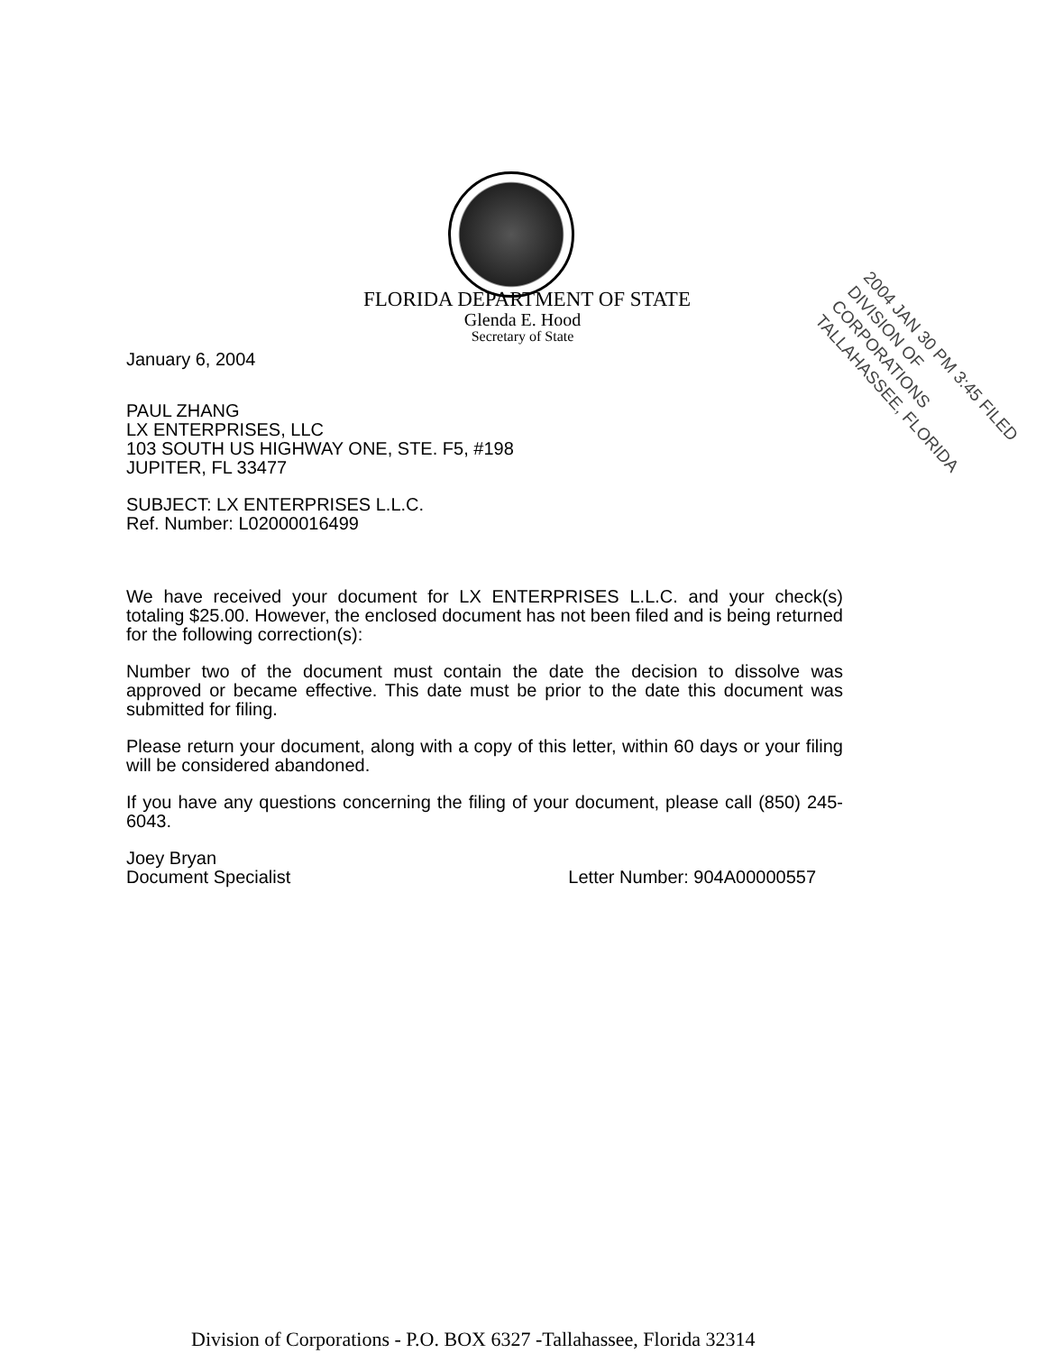FLORIDA DEPARTMENT OF STATE
Glenda E. Hood
Secretary of State
2004 JAN 30 PM 3:45 FILED
DIVISION OF CORPORATIONS
TALLAHASSEE, FLORIDA
January 6, 2004
PAUL ZHANG
LX ENTERPRISES, LLC
103 SOUTH US HIGHWAY ONE, STE. F5, #198
JUPITER, FL 33477
SUBJECT: LX ENTERPRISES L.L.C.
Ref. Number: L02000016499
We have received your document for LX ENTERPRISES L.L.C. and your check(s) totaling $25.00. However, the enclosed document has not been filed and is being returned for the following correction(s):
Number two of the document must contain the date the decision to dissolve was approved or became effective. This date must be prior to the date this document was submitted for filing.
Please return your document, along with a copy of this letter, within 60 days or your filing will be considered abandoned.
If you have any questions concerning the filing of your document, please call (850) 245-6043.
Joey Bryan
Document Specialist
Letter Number: 904A00000557
Division of Corporations - P.O. BOX 6327 -Tallahassee, Florida 32314